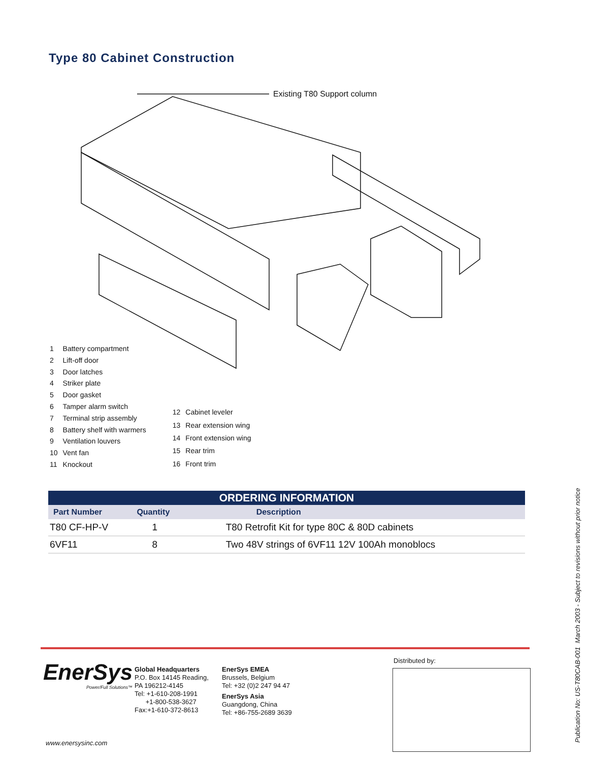Type 80 Cabinet Construction
Existing T80 Support column
| 1 | Battery compartment |
| 2 | Lift-off door |
| 3 | Door latches |
| 4 | Striker plate |
| 5 | Door gasket |
| 6 | Tamper alarm switch |
| 7 | Terminal strip assembly |
| 8 | Battery shelf with warmers |
| 9 | Ventilation louvers |
| 10 | Vent fan |
| 11 | Knockout |
| 12 | Cabinet leveler |
| 13 | Rear extension wing |
| 14 | Front extension wing |
| 15 | Rear trim |
| 16 | Front trim |
| ORDERING INFORMATION | | |
| --- | --- | --- |
| Part Number | Quantity | Description |
| T80 CF-HP-V | 1 | T80 Retrofit Kit for type 80C & 80D cabinets |
| 6VF11 | 8 | Two 48V strings of 6VF11 12V 100Ah monoblocs |
EnerSys
Power/Full Solutions™
Global Headquarters
P.O. Box 14145 Reading,
PA 196212-4145
Tel: +1-610-208-1991
+1-800-538-3627
Fax:+1-610-372-8613
EnerSys EMEA
Brussels, Belgium
Tel: +32 (0)2 247 94 47
EnerSys Asia
Guangdong, China
Tel: +86-755-2689 3639
Distributed by:
www.enersysinc.com Publication No: US-T80CAB-001 March 2003 - Subject to revisions without prior notice